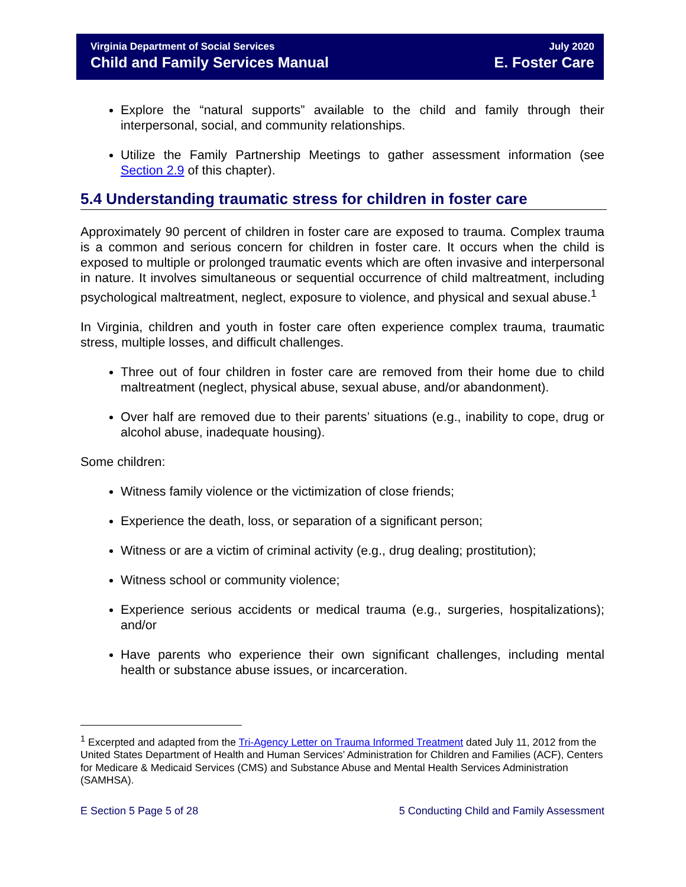Virginia Department of Social Services
Child and Family Services Manual
July 2020
E. Foster Care
Explore the “natural supports” available to the child and family through their interpersonal, social, and community relationships.
Utilize the Family Partnership Meetings to gather assessment information (see Section 2.9 of this chapter).
5.4 Understanding traumatic stress for children in foster care
Approximately 90 percent of children in foster care are exposed to trauma. Complex trauma is a common and serious concern for children in foster care. It occurs when the child is exposed to multiple or prolonged traumatic events which are often invasive and interpersonal in nature. It involves simultaneous or sequential occurrence of child maltreatment, including psychological maltreatment, neglect, exposure to violence, and physical and sexual abuse.<sup>1</sup>
In Virginia, children and youth in foster care often experience complex trauma, traumatic stress, multiple losses, and difficult challenges.
Three out of four children in foster care are removed from their home due to child maltreatment (neglect, physical abuse, sexual abuse, and/or abandonment).
Over half are removed due to their parents’ situations (e.g., inability to cope, drug or alcohol abuse, inadequate housing).
Some children:
Witness family violence or the victimization of close friends;
Experience the death, loss, or separation of a significant person;
Witness or are a victim of criminal activity (e.g., drug dealing; prostitution);
Witness school or community violence;
Experience serious accidents or medical trauma (e.g., surgeries, hospitalizations); and/or
Have parents who experience their own significant challenges, including mental health or substance abuse issues, or incarceration.
<sup>1</sup> Excerpted and adapted from the Tri-Agency Letter on Trauma Informed Treatment dated July 11, 2012 from the United States Department of Health and Human Services’ Administration for Children and Families (ACF), Centers for Medicare & Medicaid Services (CMS) and Substance Abuse and Mental Health Services Administration (SAMHSA).
E Section 5 Page 5 of 28 5 Conducting Child and Family Assessment